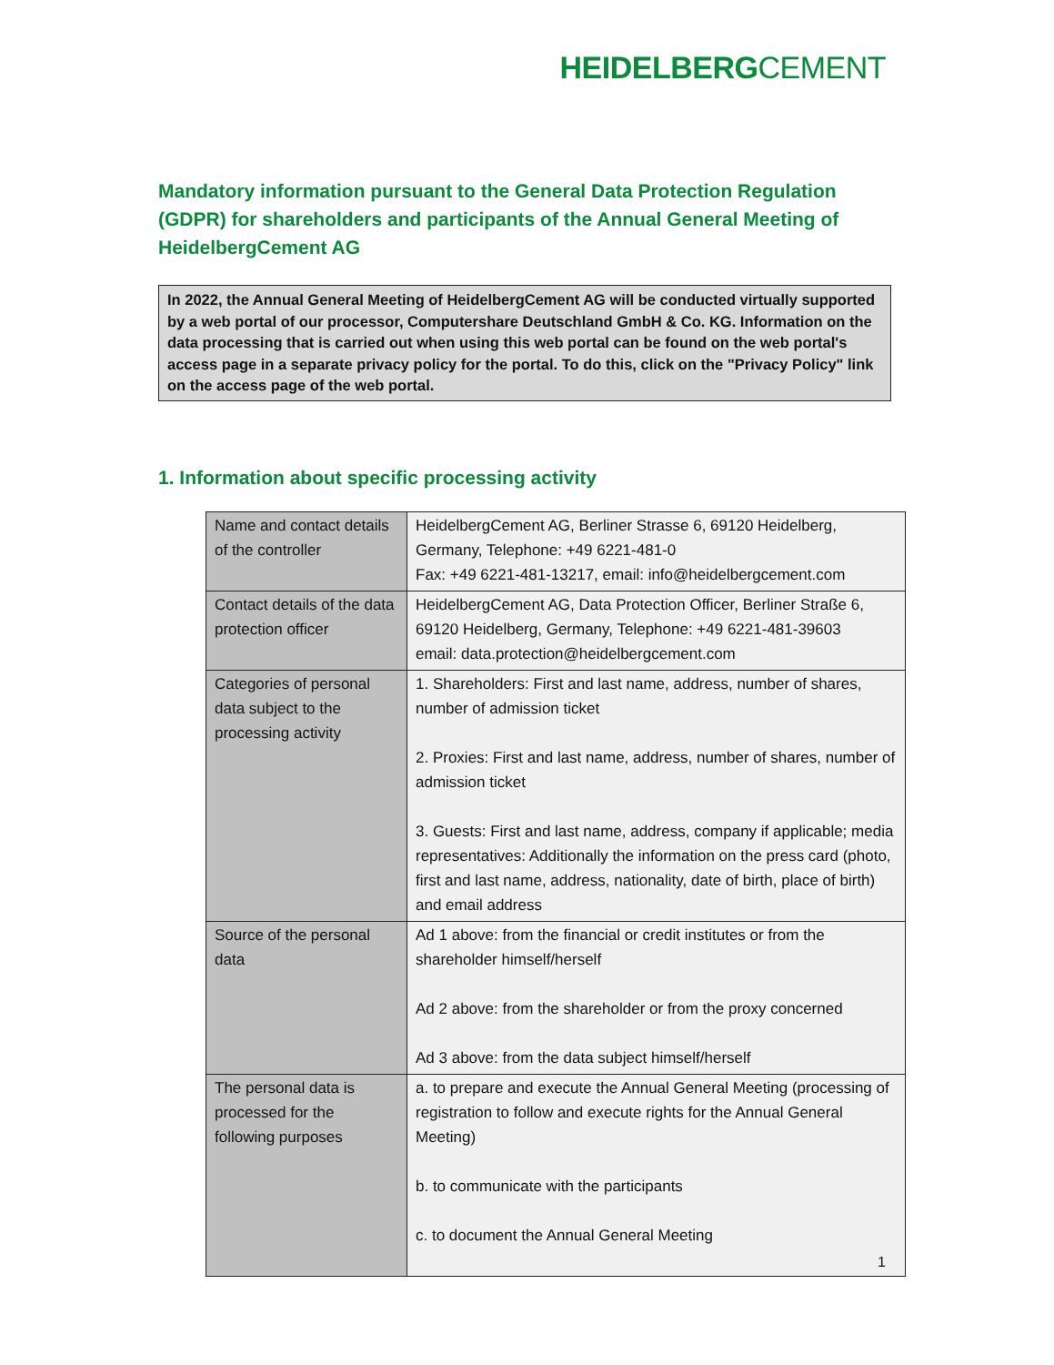HEIDELBERGCEMENT
Mandatory information pursuant to the General Data Protection Regulation (GDPR) for shareholders and participants of the Annual General Meeting of HeidelbergCement AG
In 2022, the Annual General Meeting of HeidelbergCement AG will be conducted virtually supported by a web portal of our processor, Computershare Deutschland GmbH & Co. KG. Information on the data processing that is carried out when using this web portal can be found on the web portal's access page in a separate privacy policy for the portal. To do this, click on the "Privacy Policy" link on the access page of the web portal.
1. Information about specific processing activity
| Name and contact details of the controller | HeidelbergCement AG, Berliner Strasse 6, 69120 Heidelberg, Germany, Telephone: +49 6221-481-0 Fax: +49 6221-481-13217, email: info@heidelbergcement.com |
| Contact details of the data protection officer | HeidelbergCement AG, Data Protection Officer, Berliner Straße 6, 69120 Heidelberg, Germany, Telephone: +49 6221-481-39603 email: data.protection@heidelbergcement.com |
| Categories of personal data subject to the processing activity | 1. Shareholders: First and last name, address, number of shares, number of admission ticket 2. Proxies: First and last name, address, number of shares, number of admission ticket 3. Guests: First and last name, address, company if applicable; media representatives: Additionally the information on the press card (photo, first and last name, address, nationality, date of birth, place of birth) and email address |
| Source of the personal data | Ad 1 above: from the financial or credit institutes or from the shareholder himself/herself Ad 2 above: from the shareholder or from the proxy concerned Ad 3 above: from the data subject himself/herself |
| The personal data is processed for the following purposes | a. to prepare and execute the Annual General Meeting (processing of registration to follow and execute rights for the Annual General Meeting) b. to communicate with the participants c. to document the Annual General Meeting |
1